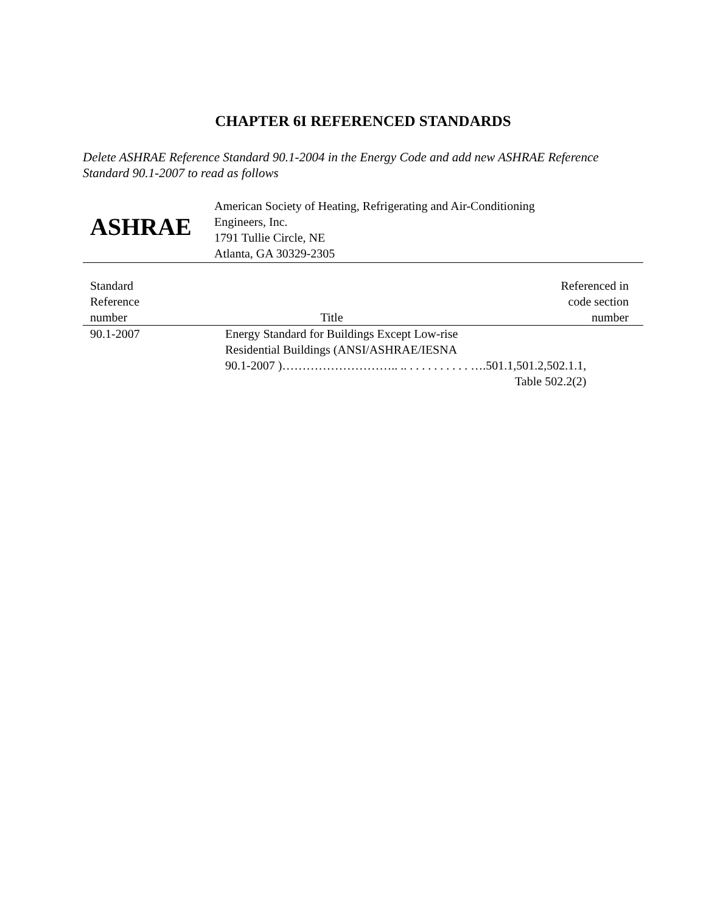CHAPTER 6I REFERENCED STANDARDS
Delete ASHRAE Reference Standard 90.1-2004 in the Energy Code and add new ASHRAE Reference Standard 90.1-2007 to read as follows
ASHRAE
American Society of Heating, Refrigerating and Air-Conditioning
Engineers, Inc.
1791 Tullie Circle, NE
Atlanta, GA 30329-2305
| Standard Reference number | Title | Referenced in code section number |
| --- | --- | --- |
| 90.1-2007 | Energy Standard for Buildings Except Low-rise Residential Buildings (ANSI/ASHRAE/IESNA 90.1-2007 )……………………….. .. . . . . . . . . . . ….501.1,501.2,502.1.1, Table 502.2(2) | |